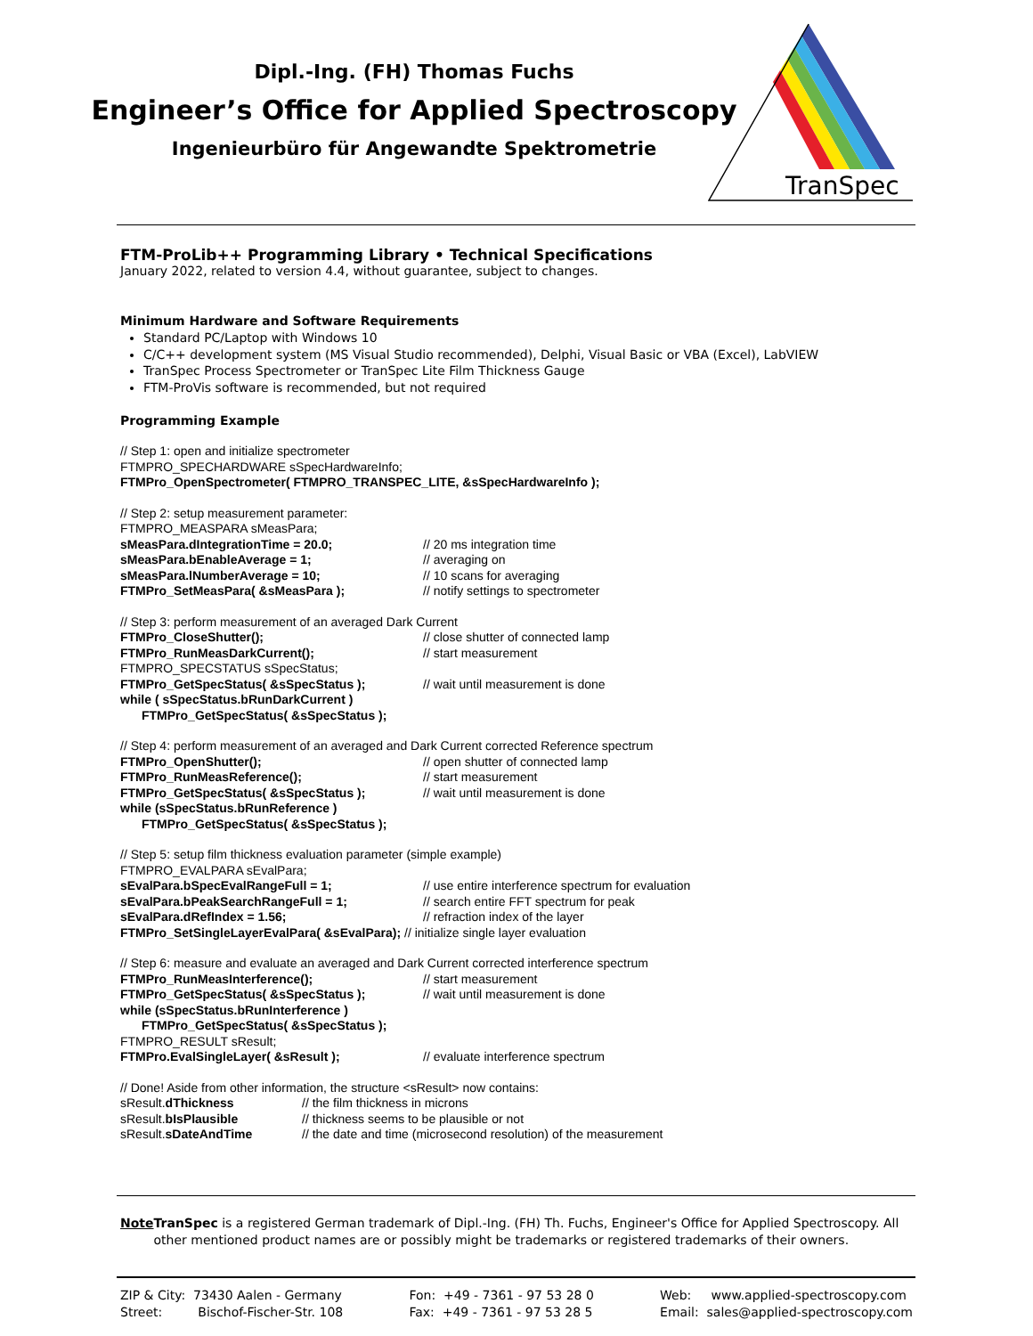Dipl.-Ing. (FH) Thomas Fuchs
Engineer’s Office for Applied Spectroscopy
Ingenieurbüro für Angewandte Spektrometrie
TranSpec
FTM-ProLib++ Programming Library • Technical Specifications
January 2022, related to version 4.4, without guarantee, subject to changes.
Minimum Hardware and Software Requirements
Standard PC/Laptop with Windows 10
C/C++ development system (MS Visual Studio recommended), Delphi, Visual Basic or VBA (Excel), LabVIEW
TranSpec Process Spectrometer or TranSpec Lite Film Thickness Gauge
FTM-ProVis software is recommended, but not required
Programming Example
// Step 1: open and initialize spectrometer
FTMPRO_SPECHARDWARE sSpecHardwareInfo;
FTMPro_OpenSpectrometer( FTMPRO_TRANSPEC_LITE, &sSpecHardwareInfo );
// Step 2: setup measurement parameter:
FTMPRO_MEASPARA sMeasPara;
sMeasPara.dIntegrationTime = 20.0; // 20 ms integration time
sMeasPara.bEnableAverage = 1; // averaging on
sMeasPara.lNumberAverage = 10; // 10 scans for averaging
FTMPro_SetMeasPara( &sMeasPara ); // notify settings to spectrometer
// Step 3: perform measurement of an averaged Dark Current
FTMPro_CloseShutter(); // close shutter of connected lamp
FTMPro_RunMeasDarkCurrent(); // start measurement
FTMPRO_SPECSTATUS sSpecStatus;
FTMPro_GetSpecStatus( &sSpecStatus ); // wait until measurement is done
while ( sSpecStatus.bRunDarkCurrent )
FTMPro_GetSpecStatus( &sSpecStatus );
// Step 4: perform measurement of an averaged and Dark Current corrected Reference spectrum
FTMPro_OpenShutter(); // open shutter of connected lamp
FTMPro_RunMeasReference(); // start measurement
FTMPro_GetSpecStatus( &sSpecStatus ); // wait until measurement is done
while (sSpecStatus.bRunReference )
FTMPro_GetSpecStatus( &sSpecStatus );
// Step 5: setup film thickness evaluation parameter (simple example)
FTMPRO_EVALPARA sEvalPara;
sEvalPara.bSpecEvalRangeFull = 1; // use entire interference spectrum for evaluation
sEvalPara.bPeakSearchRangeFull = 1; // search entire FFT spectrum for peak
sEvalPara.dRefIndex = 1.56; // refraction index of the layer
FTMPro_SetSingleLayerEvalPara( &sEvalPara); // initialize single layer evaluation
// Step 6: measure and evaluate an averaged and Dark Current corrected interference spectrum
FTMPro_RunMeasInterference(); // start measurement
FTMPro_GetSpecStatus( &sSpecStatus ); // wait until measurement is done
while (sSpecStatus.bRunInterference )
FTMPro_GetSpecStatus( &sSpecStatus );
FTMPRO_RESULT sResult;
FTMPro.EvalSingleLayer( &sResult ); // evaluate interference spectrum
// Done! Aside from other information, the structure <sResult> now contains:
sResult.dThickness // the film thickness in microns
sResult.bIsPlausible // thickness seems to be plausible or not
sResult.sDateAndTime // the date and time (microsecond resolution) of the measurement
Note TranSpec is a registered German trademark of Dipl.-Ing. (FH) Th. Fuchs, Engineer's Office for Applied Spectroscopy. All other mentioned product names are or possibly might be trademarks or registered trademarks of their owners.
ZIP & City: 73430 Aalen - Germany
Street: Bischof-Fischer-Str. 108
Fon: +49 - 7361 - 97 53 28 0
Fax: +49 - 7361 - 97 53 28 5
Web: www.applied-spectroscopy.com
Email: sales@applied-spectroscopy.com